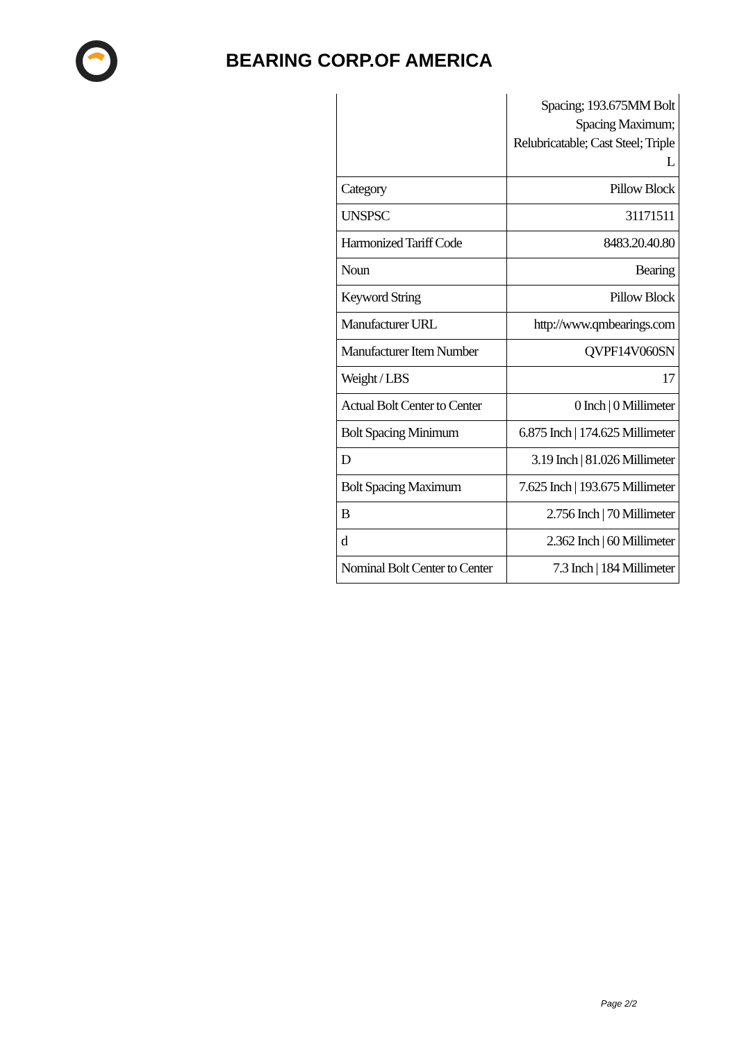BEARING CORP.OF AMERICA
| | Spacing; 193.675MM Bolt Spacing Maximum; Relubricatable; Cast Steel; Triple L |
| Category | Pillow Block |
| UNSPSC | 31171511 |
| Harmonized Tariff Code | 8483.20.40.80 |
| Noun | Bearing |
| Keyword String | Pillow Block |
| Manufacturer URL | http://www.qmbearings.com |
| Manufacturer Item Number | QVPF14V060SN |
| Weight / LBS | 17 |
| Actual Bolt Center to Center | 0 Inch / 0 Millimeter |
| Bolt Spacing Minimum | 6.875 Inch / 174.625 Millimeter |
| D | 3.19 Inch / 81.026 Millimeter |
| Bolt Spacing Maximum | 7.625 Inch / 193.675 Millimeter |
| B | 2.756 Inch / 70 Millimeter |
| d | 2.362 Inch / 60 Millimeter |
| Nominal Bolt Center to Center | 7.3 Inch / 184 Millimeter |
Page 2/2